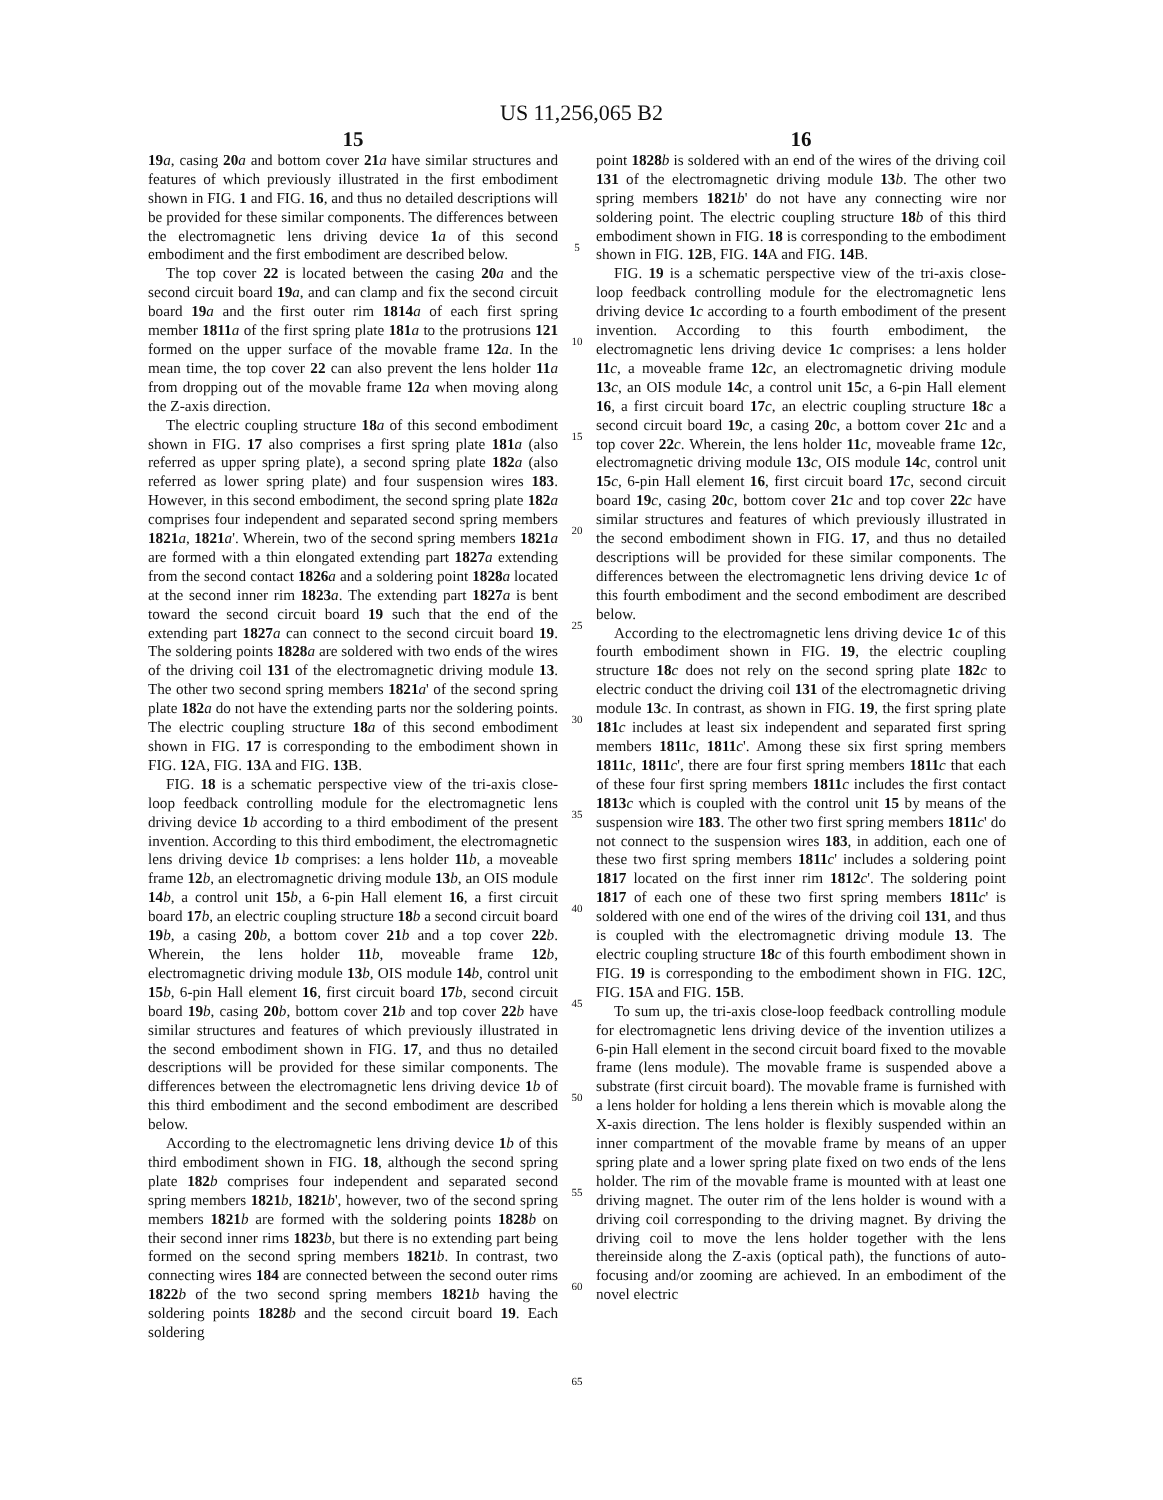US 11,256,065 B2
15
19 a, casing 20 a and bottom cover 21 a have similar structures and features of which previously illustrated in the first embodiment shown in FIG. 1 and FIG. 16, and thus no detailed descriptions will be provided for these similar components. The differences between the electromagnetic lens driving device 1 a of this second embodiment and the first embodiment are described below.
The top cover 22 is located between the casing 20 a and the second circuit board 19 a, and can clamp and fix the second circuit board 19 a and the first outer rim 1814 a of each first spring member 1811 a of the first spring plate 181 a to the protrusions 121 formed on the upper surface of the movable frame 12 a. In the mean time, the top cover 22 can also prevent the lens holder 11 a from dropping out of the movable frame 12 a when moving along the Z-axis direction.
The electric coupling structure 18 a of this second embodiment shown in FIG. 17 also comprises a first spring plate 181 a (also referred as upper spring plate), a second spring plate 182 a (also referred as lower spring plate) and four suspension wires 183. However, in this second embodiment, the second spring plate 182 a comprises four independent and separated second spring members 1821 a, 1821 a'. Wherein, two of the second spring members 1821 a are formed with a thin elongated extending part 1827 a extending from the second contact 1826 a and a soldering point 1828 a located at the second inner rim 1823 a. The extending part 1827 a is bent toward the second circuit board 19 such that the end of the extending part 1827 a can connect to the second circuit board 19. The soldering points 1828 a are soldered with two ends of the wires of the driving coil 131 of the electromagnetic driving module 13. The other two second spring members 1821 a' of the second spring plate 182 a do not have the extending parts nor the soldering points. The electric coupling structure 18 a of this second embodiment shown in FIG. 17 is corresponding to the embodiment shown in FIG. 12 A, FIG. 13 A and FIG. 13 B.
FIG. 18 is a schematic perspective view of the tri-axis close-loop feedback controlling module for the electromagnetic lens driving device 1 b according to a third embodiment of the present invention. According to this third embodiment, the electromagnetic lens driving device 1 b comprises: a lens holder 11 b, a moveable frame 12 b, an electromagnetic driving module 13 b, an OIS module 14 b, a control unit 15 b, a 6-pin Hall element 16, a first circuit board 17 b, an electric coupling structure 18 b a second circuit board 19 b, a casing 20 b, a bottom cover 21 b and a top cover 22 b. Wherein, the lens holder 11 b, moveable frame 12 b, electromagnetic driving module 13 b, OIS module 14 b, control unit 15 b, 6-pin Hall element 16, first circuit board 17 b, second circuit board 19 b, casing 20 b, bottom cover 21 b and top cover 22 b have similar structures and features of which previously illustrated in the second embodiment shown in FIG. 17, and thus no detailed descriptions will be provided for these similar components. The differences between the electromagnetic lens driving device 1 b of this third embodiment and the second embodiment are described below.
According to the electromagnetic lens driving device 1 b of this third embodiment shown in FIG. 18, although the second spring plate 182 b comprises four independent and separated second spring members 1821 b, 1821 b', however, two of the second spring members 1821 b are formed with the soldering points 1828 b on their second inner rims 1823 b, but there is no extending part being formed on the second spring members 1821 b. In contrast, two connecting wires 184 are connected between the second outer rims 1822 b of the two second spring members 1821 b having the soldering points 1828 b and the second circuit board 19. Each soldering
5
10
15
20
25
30
35
40
45
50
55
60
65
16
point 1828 b is soldered with an end of the wires of the driving coil 131 of the electromagnetic driving module 13 b. The other two spring members 1821 b' do not have any connecting wire nor soldering point. The electric coupling structure 18 b of this third embodiment shown in FIG. 18 is corresponding to the embodiment shown in FIG. 12 B, FIG. 14 A and FIG. 14 B.
FIG. 19 is a schematic perspective view of the tri-axis close-loop feedback controlling module for the electromagnetic lens driving device 1 c according to a fourth embodiment of the present invention. According to this fourth embodiment, the electromagnetic lens driving device 1 c comprises: a lens holder 11 c, a moveable frame 12 c, an electromagnetic driving module 13 c, an OIS module 14 c, a control unit 15 c, a 6-pin Hall element 16, a first circuit board 17 c, an electric coupling structure 18 c a second circuit board 19 c, a casing 20 c, a bottom cover 21 c and a top cover 22 c. Wherein, the lens holder 11 c, moveable frame 12 c, electromagnetic driving module 13 c, OIS module 14 c, control unit 15 c, 6-pin Hall element 16, first circuit board 17 c, second circuit board 19 c, casing 20 c, bottom cover 21 c and top cover 22 c have similar structures and features of which previously illustrated in the second embodiment shown in FIG. 17, and thus no detailed descriptions will be provided for these similar components. The differences between the electromagnetic lens driving device 1 c of this fourth embodiment and the second embodiment are described below.
According to the electromagnetic lens driving device 1 c of this fourth embodiment shown in FIG. 19, the electric coupling structure 18 c does not rely on the second spring plate 182 c to electric conduct the driving coil 131 of the electromagnetic driving module 13 c. In contrast, as shown in FIG. 19, the first spring plate 181 c includes at least six independent and separated first spring members 1811 c, 1811 c'. Among these six first spring members 1811 c, 1811 c', there are four first spring members 1811 c that each of these four first spring members 1811 c includes the first contact 1813 c which is coupled with the control unit 15 by means of the suspension wire 183. The other two first spring members 1811 c' do not connect to the suspension wires 183, in addition, each one of these two first spring members 1811 c' includes a soldering point 1817 located on the first inner rim 1812 c'. The soldering point 1817 of each one of these two first spring members 1811 c' is soldered with one end of the wires of the driving coil 131, and thus is coupled with the electromagnetic driving module 13. The electric coupling structure 18 c of this fourth embodiment shown in FIG. 19 is corresponding to the embodiment shown in FIG. 12 C, FIG. 15 A and FIG. 15 B.
To sum up, the tri-axis close-loop feedback controlling module for electromagnetic lens driving device of the invention utilizes a 6-pin Hall element in the second circuit board fixed to the movable frame (lens module). The movable frame is suspended above a substrate (first circuit board). The movable frame is furnished with a lens holder for holding a lens therein which is movable along the X-axis direction. The lens holder is flexibly suspended within an inner compartment of the movable frame by means of an upper spring plate and a lower spring plate fixed on two ends of the lens holder. The rim of the movable frame is mounted with at least one driving magnet. The outer rim of the lens holder is wound with a driving coil corresponding to the driving magnet. By driving the driving coil to move the lens holder together with the lens thereinside along the Z-axis (optical path), the functions of auto-focusing and/or zooming are achieved. In an embodiment of the novel electric